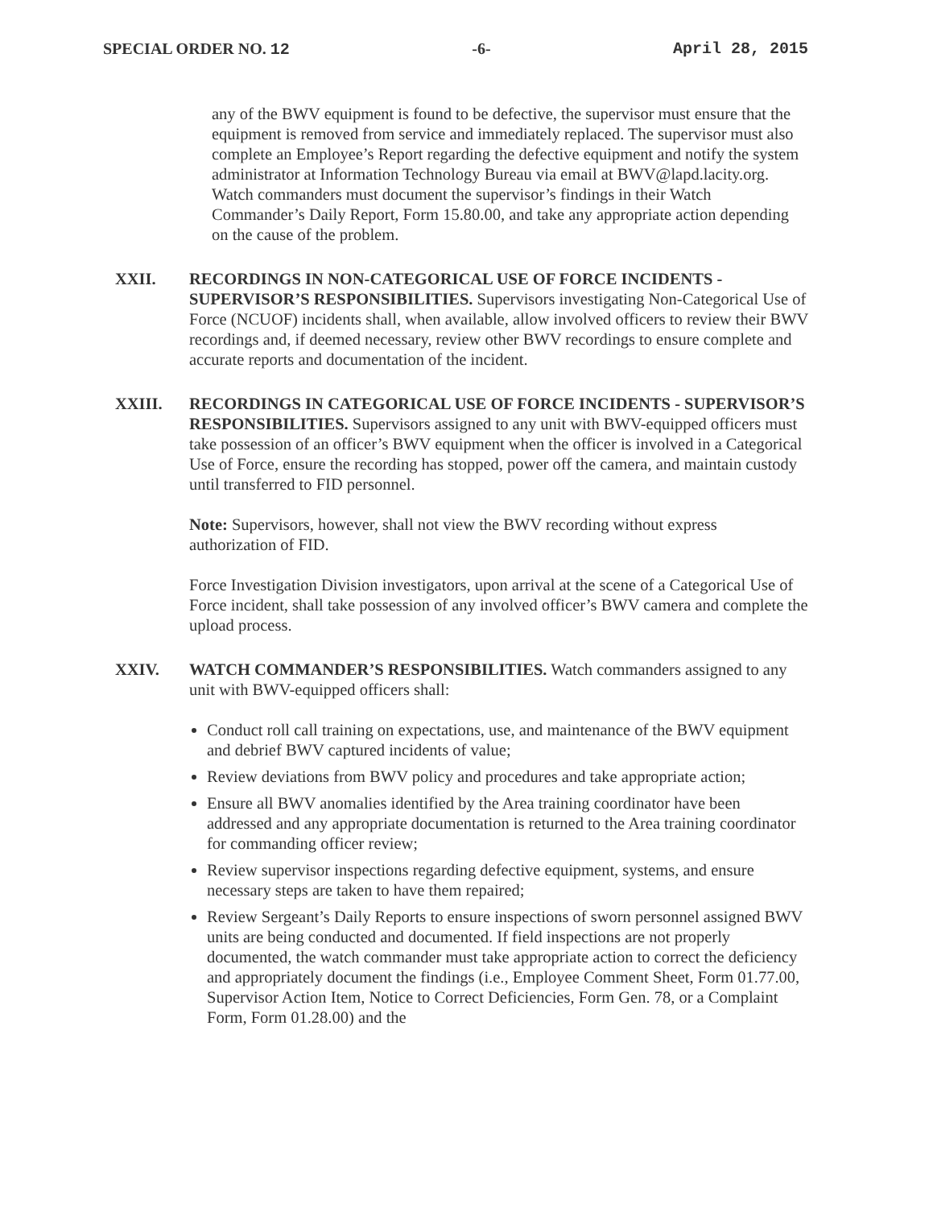SPECIAL ORDER NO. 12 -6- April 28, 2015
any of the BWV equipment is found to be defective, the supervisor must ensure that the equipment is removed from service and immediately replaced. The supervisor must also complete an Employee’s Report regarding the defective equipment and notify the system administrator at Information Technology Bureau via email at BWV@lapd.lacity.org. Watch commanders must document the supervisor’s findings in their Watch Commander’s Daily Report, Form 15.80.00, and take any appropriate action depending on the cause of the problem.
XXII. RECORDINGS IN NON-CATEGORICAL USE OF FORCE INCIDENTS - SUPERVISOR’S RESPONSIBILITIES. Supervisors investigating Non-Categorical Use of Force (NCUOF) incidents shall, when available, allow involved officers to review their BWV recordings and, if deemed necessary, review other BWV recordings to ensure complete and accurate reports and documentation of the incident.
XXIII. RECORDINGS IN CATEGORICAL USE OF FORCE INCIDENTS - SUPERVISOR’S RESPONSIBILITIES. Supervisors assigned to any unit with BWV-equipped officers must take possession of an officer’s BWV equipment when the officer is involved in a Categorical Use of Force, ensure the recording has stopped, power off the camera, and maintain custody until transferred to FID personnel.
Note: Supervisors, however, shall not view the BWV recording without express authorization of FID.
Force Investigation Division investigators, upon arrival at the scene of a Categorical Use of Force incident, shall take possession of any involved officer’s BWV camera and complete the upload process.
XXIV. WATCH COMMANDER’S RESPONSIBILITIES. Watch commanders assigned to any unit with BWV-equipped officers shall:
Conduct roll call training on expectations, use, and maintenance of the BWV equipment and debrief BWV captured incidents of value;
Review deviations from BWV policy and procedures and take appropriate action;
Ensure all BWV anomalies identified by the Area training coordinator have been addressed and any appropriate documentation is returned to the Area training coordinator for commanding officer review;
Review supervisor inspections regarding defective equipment, systems, and ensure necessary steps are taken to have them repaired;
Review Sergeant’s Daily Reports to ensure inspections of sworn personnel assigned BWV units are being conducted and documented. If field inspections are not properly documented, the watch commander must take appropriate action to correct the deficiency and appropriately document the findings (i.e., Employee Comment Sheet, Form 01.77.00, Supervisor Action Item, Notice to Correct Deficiencies, Form Gen. 78, or a Complaint Form, Form 01.28.00) and the